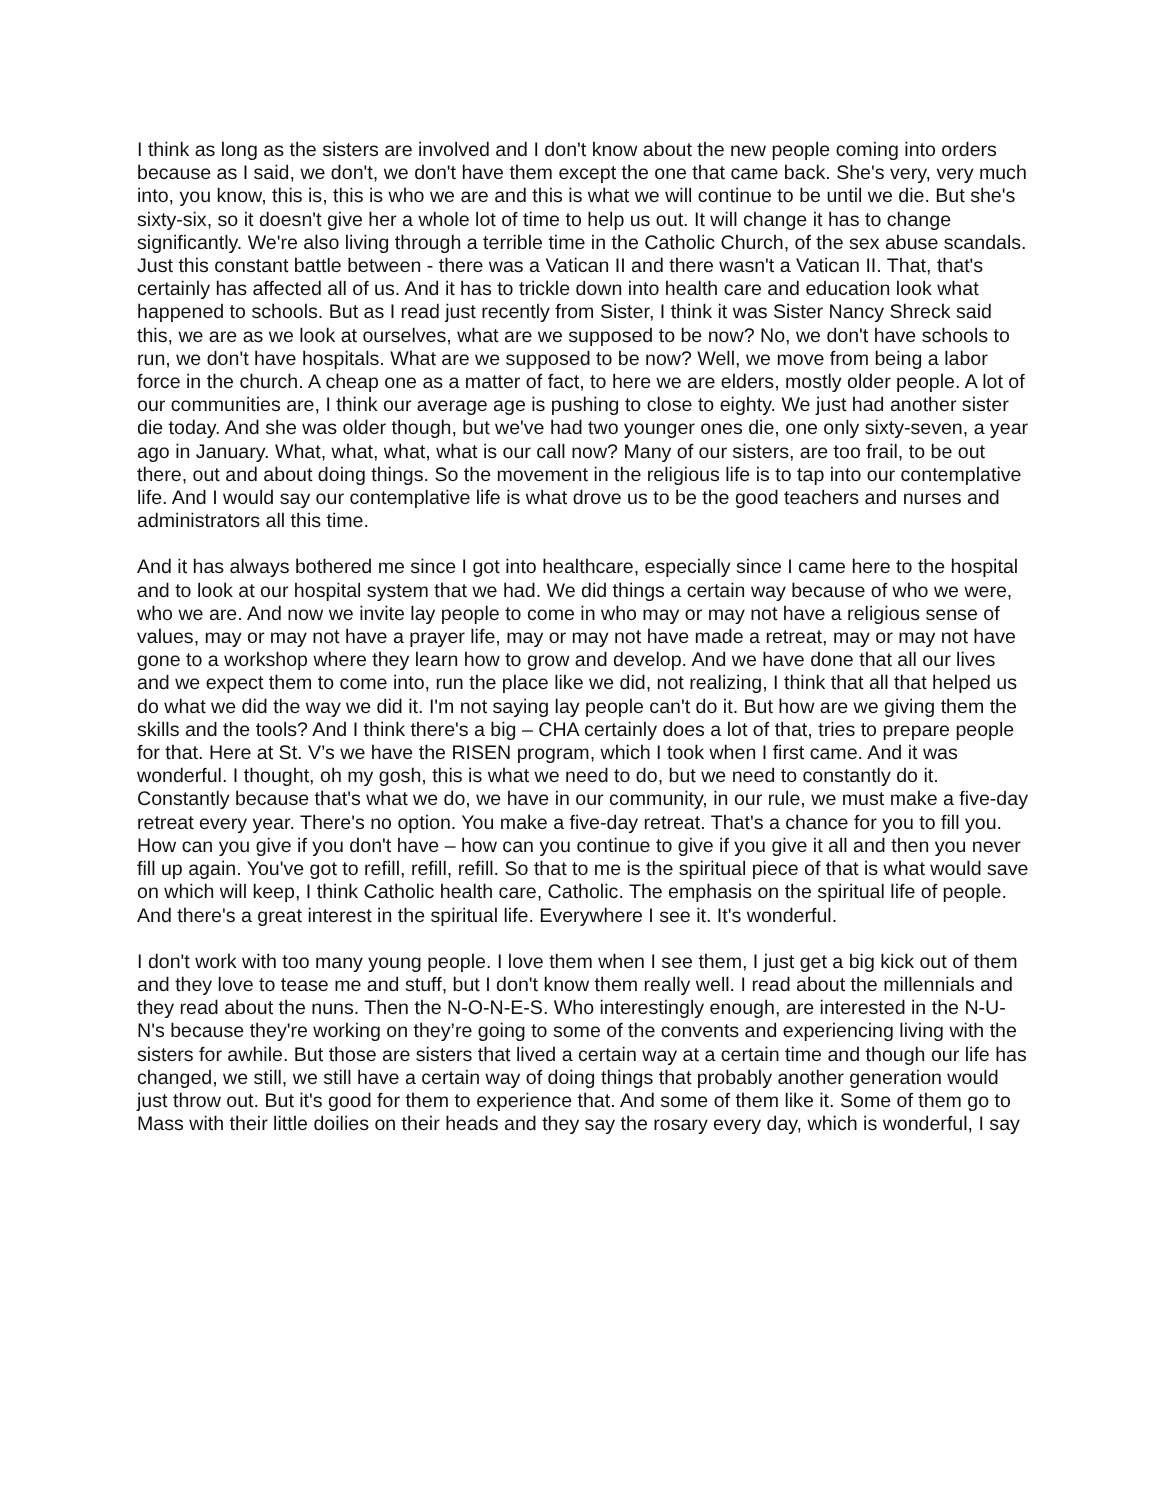I think as long as the sisters are involved and I don't know about the new people coming into orders because as I said, we don't, we don't have them except the one that came back. She's very, very much into, you know, this is, this is who we are and this is what we will continue to be until we die. But she's sixty-six, so it doesn't give her a whole lot of time to help us out. It will change it has to change significantly. We're also living through a terrible time in the Catholic Church, of the sex abuse scandals. Just this constant battle between - there was a Vatican II and there wasn't a Vatican II. That, that's certainly has affected all of us. And it has to trickle down into health care and education look what happened to schools. But as I read just recently from Sister, I think it was Sister Nancy Shreck said this, we are as we look at ourselves, what are we supposed to be now? No, we don't have schools to run, we don't have hospitals. What are we supposed to be now? Well, we move from being a labor force in the church. A cheap one as a matter of fact, to here we are elders, mostly older people. A lot of our communities are, I think our average age is pushing to close to eighty. We just had another sister die today. And she was older though, but we've had two younger ones die, one only sixty-seven, a year ago in January. What, what, what, what is our call now? Many of our sisters, are too frail, to be out there, out and about doing things. So the movement in the religious life is to tap into our contemplative life. And I would say our contemplative life is what drove us to be the good teachers and nurses and administrators all this time.
And it has always bothered me since I got into healthcare, especially since I came here to the hospital and to look at our hospital system that we had. We did things a certain way because of who we were, who we are. And now we invite lay people to come in who may or may not have a religious sense of values, may or may not have a prayer life, may or may not have made a retreat, may or may not have gone to a workshop where they learn how to grow and develop. And we have done that all our lives and we expect them to come into, run the place like we did, not realizing, I think that all that helped us do what we did the way we did it. I'm not saying lay people can't do it. But how are we giving them the skills and the tools? And I think there's a big – CHA certainly does a lot of that, tries to prepare people for that. Here at St. V’s we have the RISEN program, which I took when I first came. And it was wonderful. I thought, oh my gosh, this is what we need to do, but we need to constantly do it. Constantly because that's what we do, we have in our community, in our rule, we must make a five-day retreat every year. There's no option. You make a five-day retreat. That's a chance for you to fill you. How can you give if you don't have – how can you continue to give if you give it all and then you never fill up again. You've got to refill, refill, refill. So that to me is the spiritual piece of that is what would save on which will keep, I think Catholic health care, Catholic. The emphasis on the spiritual life of people. And there's a great interest in the spiritual life. Everywhere I see it. It's wonderful.
I don't work with too many young people. I love them when I see them, I just get a big kick out of them and they love to tease me and stuff, but I don't know them really well. I read about the millennials and they read about the nuns. Then the N-O-N-E-S. Who interestingly enough, are interested in the N-U-N's because they're working on they’re going to some of the convents and experiencing living with the sisters for awhile. But those are sisters that lived a certain way at a certain time and though our life has changed, we still, we still have a certain way of doing things that probably another generation would just throw out. But it's good for them to experience that. And some of them like it. Some of them go to Mass with their little doilies on their heads and they say the rosary every day, which is wonderful, I say